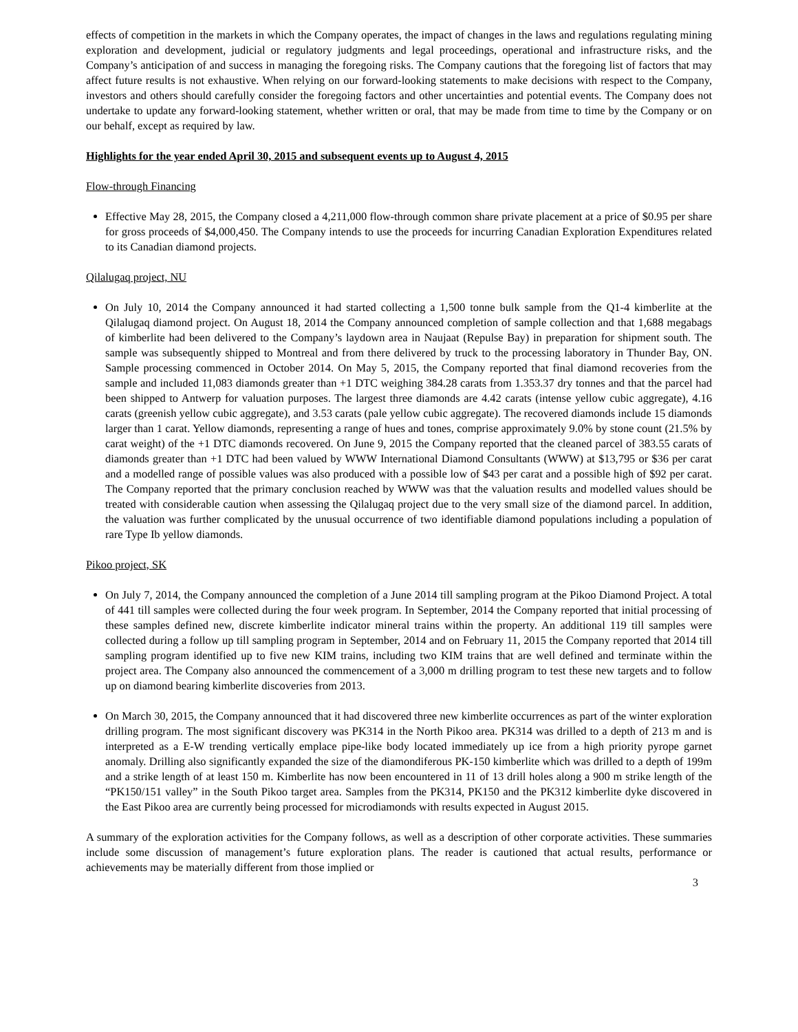effects of competition in the markets in which the Company operates, the impact of changes in the laws and regulations regulating mining exploration and development, judicial or regulatory judgments and legal proceedings, operational and infrastructure risks, and the Company’s anticipation of and success in managing the foregoing risks. The Company cautions that the foregoing list of factors that may affect future results is not exhaustive. When relying on our forward-looking statements to make decisions with respect to the Company, investors and others should carefully consider the foregoing factors and other uncertainties and potential events. The Company does not undertake to update any forward-looking statement, whether written or oral, that may be made from time to time by the Company or on our behalf, except as required by law.
Highlights for the year ended April 30, 2015 and subsequent events up to August 4, 2015
Flow-through Financing
Effective May 28, 2015, the Company closed a 4,211,000 flow-through common share private placement at a price of $0.95 per share for gross proceeds of $4,000,450. The Company intends to use the proceeds for incurring Canadian Exploration Expenditures related to its Canadian diamond projects.
Qilalugaq project, NU
On July 10, 2014 the Company announced it had started collecting a 1,500 tonne bulk sample from the Q1-4 kimberlite at the Qilalugaq diamond project. On August 18, 2014 the Company announced completion of sample collection and that 1,688 megabags of kimberlite had been delivered to the Company’s laydown area in Naujaat (Repulse Bay) in preparation for shipment south. The sample was subsequently shipped to Montreal and from there delivered by truck to the processing laboratory in Thunder Bay, ON. Sample processing commenced in October 2014. On May 5, 2015, the Company reported that final diamond recoveries from the sample and included 11,083 diamonds greater than +1 DTC weighing 384.28 carats from 1.353.37 dry tonnes and that the parcel had been shipped to Antwerp for valuation purposes. The largest three diamonds are 4.42 carats (intense yellow cubic aggregate), 4.16 carats (greenish yellow cubic aggregate), and 3.53 carats (pale yellow cubic aggregate). The recovered diamonds include 15 diamonds larger than 1 carat. Yellow diamonds, representing a range of hues and tones, comprise approximately 9.0% by stone count (21.5% by carat weight) of the +1 DTC diamonds recovered. On June 9, 2015 the Company reported that the cleaned parcel of 383.55 carats of diamonds greater than +1 DTC had been valued by WWW International Diamond Consultants (WWW) at $13,795 or $36 per carat and a modelled range of possible values was also produced with a possible low of $43 per carat and a possible high of $92 per carat. The Company reported that the primary conclusion reached by WWW was that the valuation results and modelled values should be treated with considerable caution when assessing the Qilalugaq project due to the very small size of the diamond parcel. In addition, the valuation was further complicated by the unusual occurrence of two identifiable diamond populations including a population of rare Type Ib yellow diamonds.
Pikoo project, SK
On July 7, 2014, the Company announced the completion of a June 2014 till sampling program at the Pikoo Diamond Project. A total of 441 till samples were collected during the four week program. In September, 2014 the Company reported that initial processing of these samples defined new, discrete kimberlite indicator mineral trains within the property. An additional 119 till samples were collected during a follow up till sampling program in September, 2014 and on February 11, 2015 the Company reported that 2014 till sampling program identified up to five new KIM trains, including two KIM trains that are well defined and terminate within the project area. The Company also announced the commencement of a 3,000 m drilling program to test these new targets and to follow up on diamond bearing kimberlite discoveries from 2013.
On March 30, 2015, the Company announced that it had discovered three new kimberlite occurrences as part of the winter exploration drilling program. The most significant discovery was PK314 in the North Pikoo area. PK314 was drilled to a depth of 213 m and is interpreted as a E-W trending vertically emplace pipe-like body located immediately up ice from a high priority pyrope garnet anomaly. Drilling also significantly expanded the size of the diamondiferous PK-150 kimberlite which was drilled to a depth of 199m and a strike length of at least 150 m. Kimberlite has now been encountered in 11 of 13 drill holes along a 900 m strike length of the “PK150/151 valley” in the South Pikoo target area. Samples from the PK314, PK150 and the PK312 kimberlite dyke discovered in the East Pikoo area are currently being processed for microdiamonds with results expected in August 2015.
A summary of the exploration activities for the Company follows, as well as a description of other corporate activities. These summaries include some discussion of management’s future exploration plans. The reader is cautioned that actual results, performance or achievements may be materially different from those implied or
3